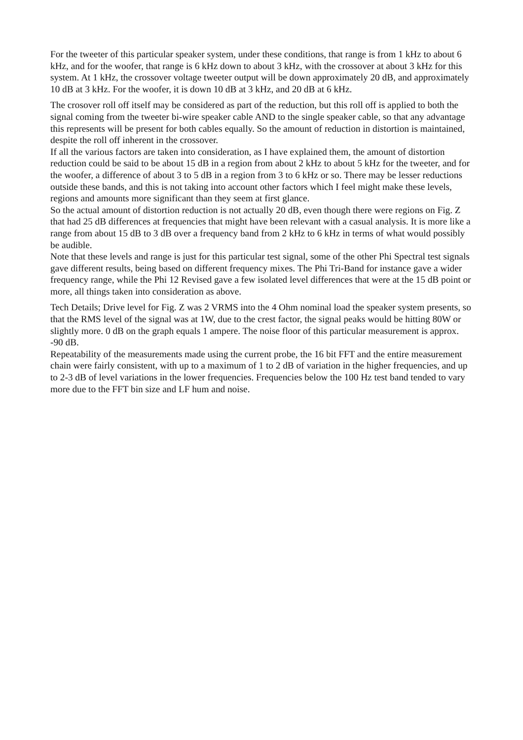For the tweeter of this particular speaker system, under these conditions, that range is from 1 kHz to about 6 kHz, and for the woofer, that range is 6 kHz down to about 3 kHz, with the crossover at about 3 kHz for this system. At 1 kHz, the crossover voltage tweeter output will be down approximately 20 dB, and approximately 10 dB at 3 kHz. For the woofer, it is down 10 dB at 3 kHz, and 20 dB at 6 kHz.
The crosover roll off itself may be considered as part of the reduction, but this roll off is applied to both the signal coming from the tweeter bi-wire speaker cable AND to the single speaker cable, so that any advantage this represents will be present for both cables equally. So the amount of reduction in distortion is maintained, despite the roll off inherent in the crossover.
If all the various factors are taken into consideration, as I have explained them, the amount of distortion reduction could be said to be about 15 dB in a region from about 2 kHz to about 5 kHz for the tweeter, and for the woofer, a difference of about 3 to 5 dB in a region from 3 to 6 kHz or so. There may be lesser reductions outside these bands, and this is not taking into account other factors which I feel might make these levels, regions and amounts more significant than they seem at first glance.
So the actual amount of distortion reduction is not actually 20 dB, even though there were regions on Fig. Z that had 25 dB differences at frequencies that might have been relevant with a casual analysis. It is more like a range from about 15 dB to 3 dB over a frequency band from 2 kHz to 6 kHz in terms of what would possibly be audible.
Note that these levels and range is just for this particular test signal, some of the other Phi Spectral test signals gave different results, being based on different frequency mixes. The Phi Tri-Band for instance gave a wider frequency range, while the Phi 12 Revised gave a few isolated level differences that were at the 15 dB point or more, all things taken into consideration as above.
Tech Details; Drive level for Fig. Z was 2 VRMS into the 4 Ohm nominal load the speaker system presents, so that the RMS level of the signal was at 1W, due to the crest factor, the signal peaks would be hitting 80W or slightly more. 0 dB on the graph equals 1 ampere. The noise floor of this particular measurement is approx. -90 dB.
Repeatability of the measurements made using the current probe, the 16 bit FFT and the entire measurement chain were fairly consistent, with up to a maximum of 1 to 2 dB of variation in the higher frequencies, and up to 2-3 dB of level variations in the lower frequencies. Frequencies below the 100 Hz test band tended to vary more due to the FFT bin size and LF hum and noise.